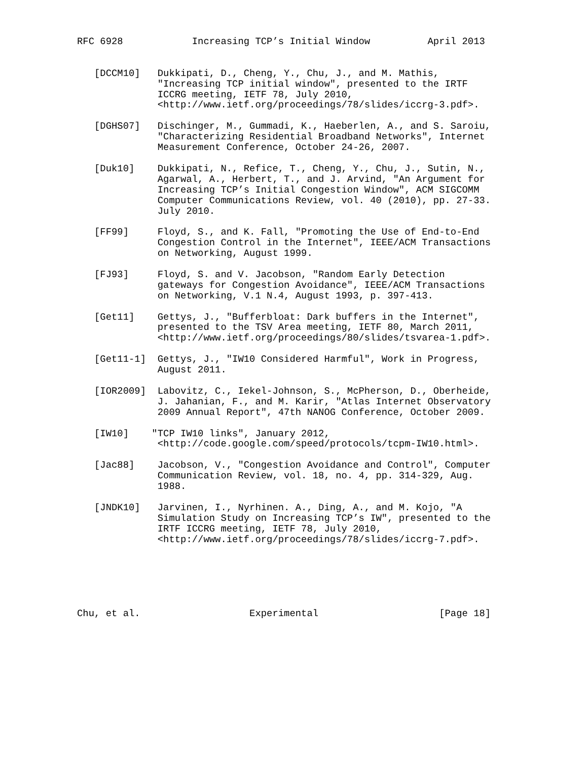RFC 6928            Increasing TCP’s Initial Window          April 2013


   [DCCM10]   Dukkipati, D., Cheng, Y., Chu, J., and M. Mathis,
              "Increasing TCP initial window", presented to the IRTF
              ICCRG meeting, IETF 78, July 2010,
              <http://www.ietf.org/proceedings/78/slides/iccrg-3.pdf>.

   [DGHS07]   Dischinger, M., Gummadi, K., Haeberlen, A., and S. Saroiu,
              "Characterizing Residential Broadband Networks", Internet
              Measurement Conference, October 24-26, 2007.

   [Duk10]    Dukkipati, N., Refice, T., Cheng, Y., Chu, J., Sutin, N.,
              Agarwal, A., Herbert, T., and J. Arvind, "An Argument for
              Increasing TCP’s Initial Congestion Window", ACM SIGCOMM
              Computer Communications Review, vol. 40 (2010), pp. 27-33.
              July 2010.

   [FF99]     Floyd, S., and K. Fall, "Promoting the Use of End-to-End
              Congestion Control in the Internet", IEEE/ACM Transactions
              on Networking, August 1999.

   [FJ93]     Floyd, S. and V. Jacobson, "Random Early Detection
              gateways for Congestion Avoidance", IEEE/ACM Transactions
              on Networking, V.1 N.4, August 1993, p. 397-413.

   [Get11]    Gettys, J., "Bufferbloat: Dark buffers in the Internet",
              presented to the TSV Area meeting, IETF 80, March 2011,
              <http://www.ietf.org/proceedings/80/slides/tsvarea-1.pdf>.

   [Get11-1]  Gettys, J., "IW10 Considered Harmful", Work in Progress,
              August 2011.

   [IOR2009]  Labovitz, C., Iekel-Johnson, S., McPherson, D., Oberheide,
              J. Jahanian, F., and M. Karir, "Atlas Internet Observatory
              2009 Annual Report", 47th NANOG Conference, October 2009.

   [IW10]    "TCP IW10 links", January 2012,
              <http://code.google.com/speed/protocols/tcpm-IW10.html>.

   [Jac88]    Jacobson, V., "Congestion Avoidance and Control", Computer
              Communication Review, vol. 18, no. 4, pp. 314-329, Aug.
              1988.

   [JNDK10]   Jarvinen, I., Nyrhinen. A., Ding, A., and M. Kojo, "A
              Simulation Study on Increasing TCP’s IW", presented to the
              IRTF ICCRG meeting, IETF 78, July 2010,
              <http://www.ietf.org/proceedings/78/slides/iccrg-7.pdf>.






Chu, et al.                   Experimental                     [Page 18]